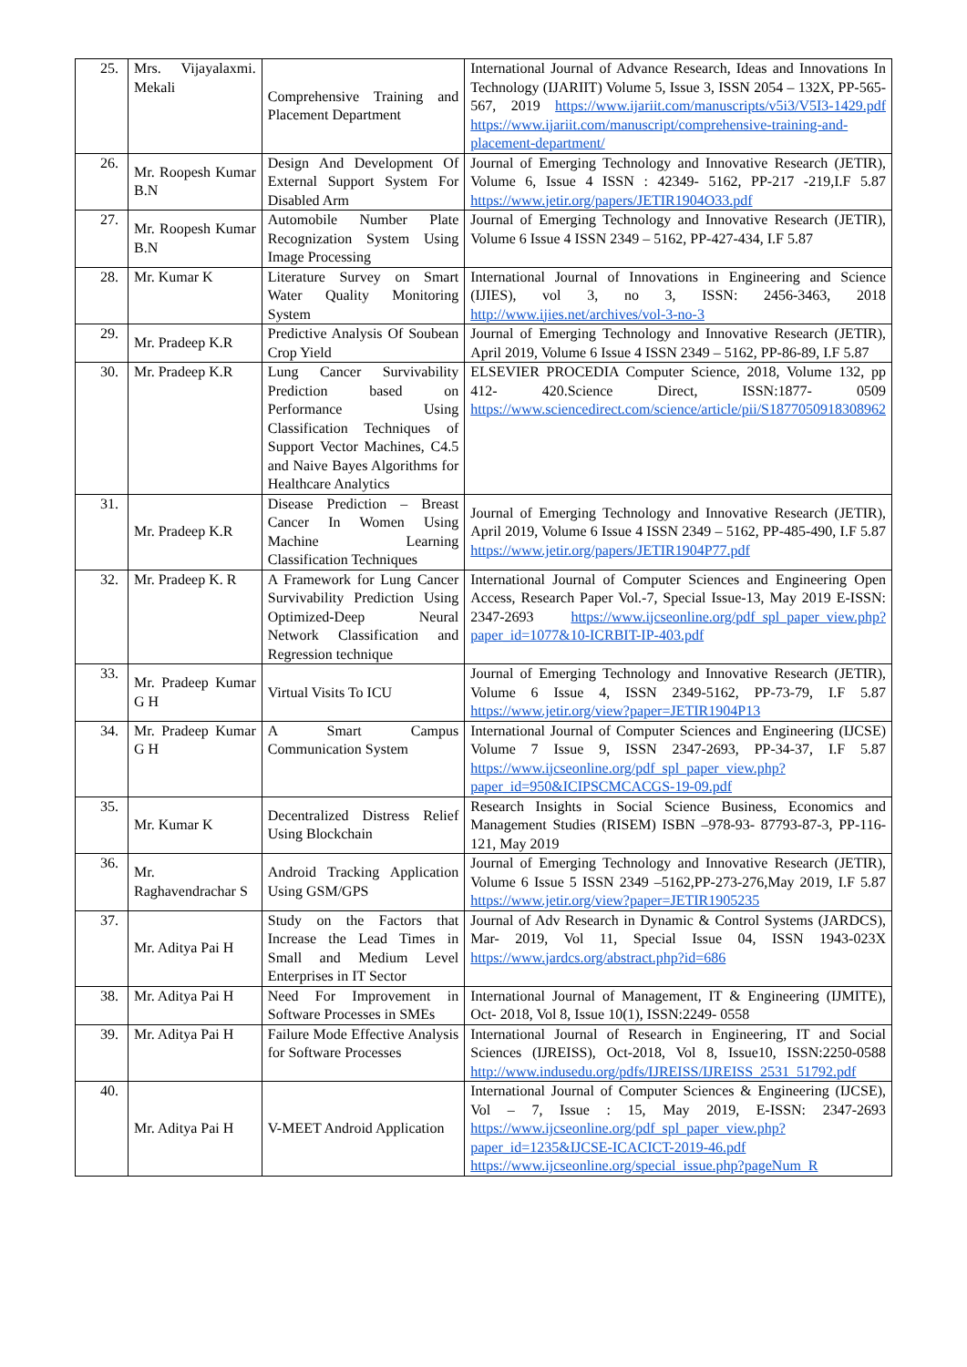| 25. | Mrs. Vijayalaxmi. Mekali | Comprehensive Training and Placement Department | International Journal of Advance Research, Ideas and Innovations In Technology (IJARIIT) Volume 5, Issue 3, ISSN 2054 – 132X, PP-565- 567, 2019 https://www.ijariit.com/manuscripts/v5i3/V5I3-1429.pdf https://www.ijariit.com/manuscript/comprehensive-training-and-placement-department/ |
| 26. | Mr. Roopesh Kumar B.N | Design And Development Of External Support System For Disabled Arm | Journal of Emerging Technology and Innovative Research (JETIR), Volume 6, Issue 4 ISSN : 42349- 5162, PP-217 -219,I.F 5.87 https://www.jetir.org/papers/JETIR1904O33.pdf |
| 27. | Mr. Roopesh Kumar B.N | Automobile Number Plate Recognization System Using Image Processing | Journal of Emerging Technology and Innovative Research (JETIR), Volume 6 Issue 4 ISSN 2349 – 5162, PP-427-434, I.F 5.87 |
| 28. | Mr. Kumar K | Literature Survey on Smart Water Quality Monitoring System | International Journal of Innovations in Engineering and Science (IJIES), vol 3, no 3, ISSN: 2456-3463, 2018 http://www.ijies.net/archives/vol-3-no-3 |
| 29. | Mr. Pradeep K.R | Predictive Analysis Of Soubean Crop Yield | Journal of Emerging Technology and Innovative Research (JETIR), April 2019, Volume 6 Issue 4 ISSN 2349 – 5162, PP-86-89, I.F 5.87 |
| 30. | Mr. Pradeep K.R | Lung Cancer Survivability Prediction based on Performance Using Classification Techniques of Support Vector Machines, C4.5 and Naive Bayes Algorithms for Healthcare Analytics | ELSEVIER PROCEDIA Computer Science, 2018, Volume 132, pp 412- 420.Science Direct, ISSN:1877- 0509 https://www.sciencedirect.com/science/article/pii/S1877050918308962 |
| 31. | Mr. Pradeep K.R | Disease Prediction – Breast Cancer In Women Using Machine Learning Classification Techniques | Journal of Emerging Technology and Innovative Research (JETIR), April 2019, Volume 6 Issue 4 ISSN 2349 – 5162, PP-485-490, I.F 5.87 https://www.jetir.org/papers/JETIR1904P77.pdf |
| 32. | Mr. Pradeep K. R | A Framework for Lung Cancer Survivability Prediction Using Optimized-Deep Neural Network Classification and Regression technique | International Journal of Computer Sciences and Engineering Open Access, Research Paper Vol.-7, Special Issue-13, May 2019 E-ISSN: 2347-2693 https://www.ijcseonline.org/pdf_spl_paper_view.php?paper_id=1077&10-ICRBIT-IP-403.pdf |
| 33. | Mr. Pradeep Kumar G H | Virtual Visits To ICU | Journal of Emerging Technology and Innovative Research (JETIR), Volume 6 Issue 4, ISSN 2349-5162, PP-73-79, I.F 5.87 https://www.jetir.org/view?paper=JETIR1904P13 |
| 34. | Mr. Pradeep Kumar G H | A Smart Campus Communication System | International Journal of Computer Sciences and Engineering (IJCSE) Volume 7 Issue 9, ISSN 2347-2693, PP-34-37, I.F 5.87 https://www.ijcseonline.org/pdf_spl_paper_view.php?paper_id=950&ICIPSCMCACGS-19-09.pdf |
| 35. | Mr. Kumar K | Decentralized Distress Relief Using Blockchain | Research Insights in Social Science Business, Economics and Management Studies (RISEM) ISBN –978-93- 87793-87-3, PP-116-121, May 2019 |
| 36. | Mr. Raghavendrachar S | Android Tracking Application Using GSM/GPS | Journal of Emerging Technology and Innovative Research (JETIR), Volume 6 Issue 5 ISSN 2349 –5162,PP-273-276,May 2019, I.F 5.87 https://www.jetir.org/view?paper=JETIR1905235 |
| 37. | Mr. Aditya Pai H | Study on the Factors that Increase the Lead Times in Small and Medium Level Enterprises in IT Sector | Journal of Adv Research in Dynamic & Control Systems (JARDCS), Mar- 2019, Vol 11, Special Issue 04, ISSN 1943-023X https://www.jardcs.org/abstract.php?id=686 |
| 38. | Mr. Aditya Pai H | Need For Improvement in Software Processes in SMEs | International Journal of Management, IT & Engineering (IJMITE), Oct- 2018, Vol 8, Issue 10(1), ISSN:2249- 0558 |
| 39. | Mr. Aditya Pai H | Failure Mode Effective Analysis for Software Processes | International Journal of Research in Engineering, IT and Social Sciences (IJREISS), Oct-2018, Vol 8, Issue10, ISSN:2250-0588 http://www.indusedu.org/pdfs/IJREISS/IJREISS_2531_51792.pdf |
| 40. | Mr. Aditya Pai H | V-MEET Android Application | International Journal of Computer Sciences & Engineering (IJCSE), Vol – 7, Issue : 15, May 2019, E-ISSN: 2347-2693 https://www.ijcseonline.org/pdf_spl_paper_view.php?paper_id=1235&IJCSE-ICACICT-2019-46.pdf https://www.ijcseonline.org/special_issue.php?pageNum_R |